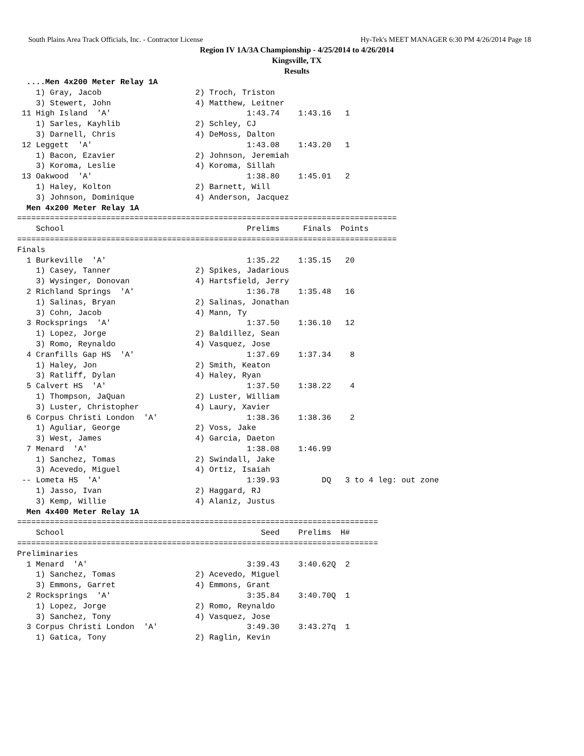South Plains Area Track Officials, Inc. - Contractor License Hy-Tek's MEET MANAGER 6:30 PM 4/26/2014 Page 18
Region IV 1A/3A Championship - 4/25/2014 to 4/26/2014
Kingsville, TX
Results
  ....Men 4x200 Meter Relay 1A
    1) Gray, Jacob                    2) Troch, Triston
    3) Stewert, John                  4) Matthew, Leitner
 11 High Island  'A'                             1:43.74    1:43.16   1
    1) Sarles, Kayhlib                2) Schley, CJ
    3) Darnell, Chris                 4) DeMoss, Dalton
 12 Leggett  'A'                                 1:43.08    1:43.20   1
    1) Bacon, Ezavier                 2) Johnson, Jeremiah
    3) Koroma, Leslie                 4) Koroma, Sillah
 13 Oakwood  'A'                                 1:38.80    1:45.01   2
    1) Haley, Kolton                  2) Barnett, Will
    3) Johnson, Dominique             4) Anderson, Jacquez
  Men 4x200 Meter Relay 1A
=================================================================================
    School                                       Prelims     Finals  Points
=================================================================================
Finals
  1 Burkeville  'A'                              1:35.22    1:35.15   20
    1) Casey, Tanner                  2) Spikes, Jadarious
    3) Wysinger, Donovan              4) Hartsfield, Jerry
  2 Richland Springs  'A'                        1:36.78    1:35.48   16
    1) Salinas, Bryan                 2) Salinas, Jonathan
    3) Cohn, Jacob                    4) Mann, Ty
  3 Rocksprings  'A'                             1:37.50    1:36.10   12
    1) Lopez, Jorge                   2) Baldillez, Sean
    3) Romo, Reynaldo                 4) Vasquez, Jose
  4 Cranfills Gap HS  'A'                        1:37.69    1:37.34    8
    1) Haley, Jon                     2) Smith, Keaton
    3) Ratliff, Dylan                 4) Haley, Ryan
  5 Calvert HS  'A'                              1:37.50    1:38.22    4
    1) Thompson, JaQuan               2) Luster, William
    3) Luster, Christopher            4) Laury, Xavier
  6 Corpus Christi London  'A'                   1:38.36    1:38.36    2
    1) Aguliar, George                2) Voss, Jake
    3) West, James                    4) Garcia, Daeton
  7 Menard  'A'                                  1:38.08    1:46.99
    1) Sanchez, Tomas                 2) Swindall, Jake
    3) Acevedo, Miguel                4) Ortiz, Isaiah
 -- Lometa HS  'A'                               1:39.93         DQ   3 to 4 leg: out zone
    1) Jasso, Ivan                    2) Haggard, RJ
    3) Kemp, Willie                   4) Alaniz, Justus
  Men 4x400 Meter Relay 1A
=============================================================================
    School                                          Seed    Prelims  H#
=============================================================================
Preliminaries
  1 Menard  'A'                                  3:39.43    3:40.62Q  2
    1) Sanchez, Tomas                 2) Acevedo, Miguel
    3) Emmons, Garret                 4) Emmons, Grant
  2 Rocksprings  'A'                             3:35.84    3:40.70Q  1
    1) Lopez, Jorge                   2) Romo, Reynaldo
    3) Sanchez, Tony                  4) Vasquez, Jose
  3 Corpus Christi London  'A'                   3:49.30    3:43.27q  1
    1) Gatica, Tony                   2) Raglin, Kevin